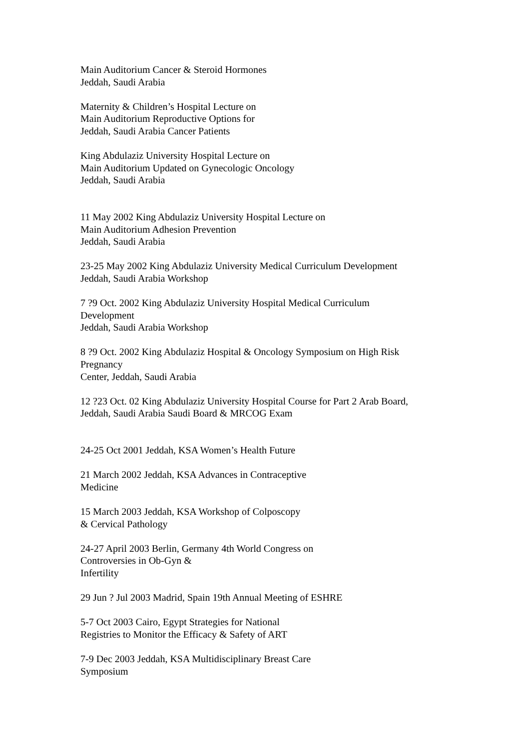Main Auditorium Cancer & Steroid Hormones
Jeddah, Saudi Arabia
Maternity & Children’s Hospital Lecture on
Main Auditorium Reproductive Options for
Jeddah, Saudi Arabia Cancer Patients
King Abdulaziz University Hospital Lecture on
Main Auditorium Updated on Gynecologic Oncology
Jeddah, Saudi Arabia
11 May 2002 King Abdulaziz University Hospital Lecture on
Main Auditorium Adhesion Prevention
Jeddah, Saudi Arabia
23-25 May 2002 King Abdulaziz University Medical Curriculum Development
Jeddah, Saudi Arabia Workshop
7 ?9 Oct. 2002 King Abdulaziz University Hospital Medical Curriculum
Development
Jeddah, Saudi Arabia Workshop
8 ?9 Oct. 2002 King Abdulaziz Hospital & Oncology Symposium on High Risk
Pregnancy
Center, Jeddah, Saudi Arabia
12 ?23 Oct. 02 King Abdulaziz University Hospital Course for Part 2 Arab Board,
Jeddah, Saudi Arabia Saudi Board & MRCOG Exam
24-25 Oct 2001 Jeddah, KSA Women’s Health Future
21 March 2002 Jeddah, KSA Advances in Contraceptive
Medicine
15 March 2003 Jeddah, KSA Workshop of Colposcopy
& Cervical Pathology
24-27 April 2003 Berlin, Germany 4th World Congress on
Controversies in Ob-Gyn &
Infertility
29 Jun ? Jul 2003 Madrid, Spain 19th Annual Meeting of ESHRE
5-7 Oct 2003 Cairo, Egypt Strategies for National
Registries to Monitor the Efficacy & Safety of ART
7-9 Dec 2003 Jeddah, KSA Multidisciplinary Breast Care
Symposium